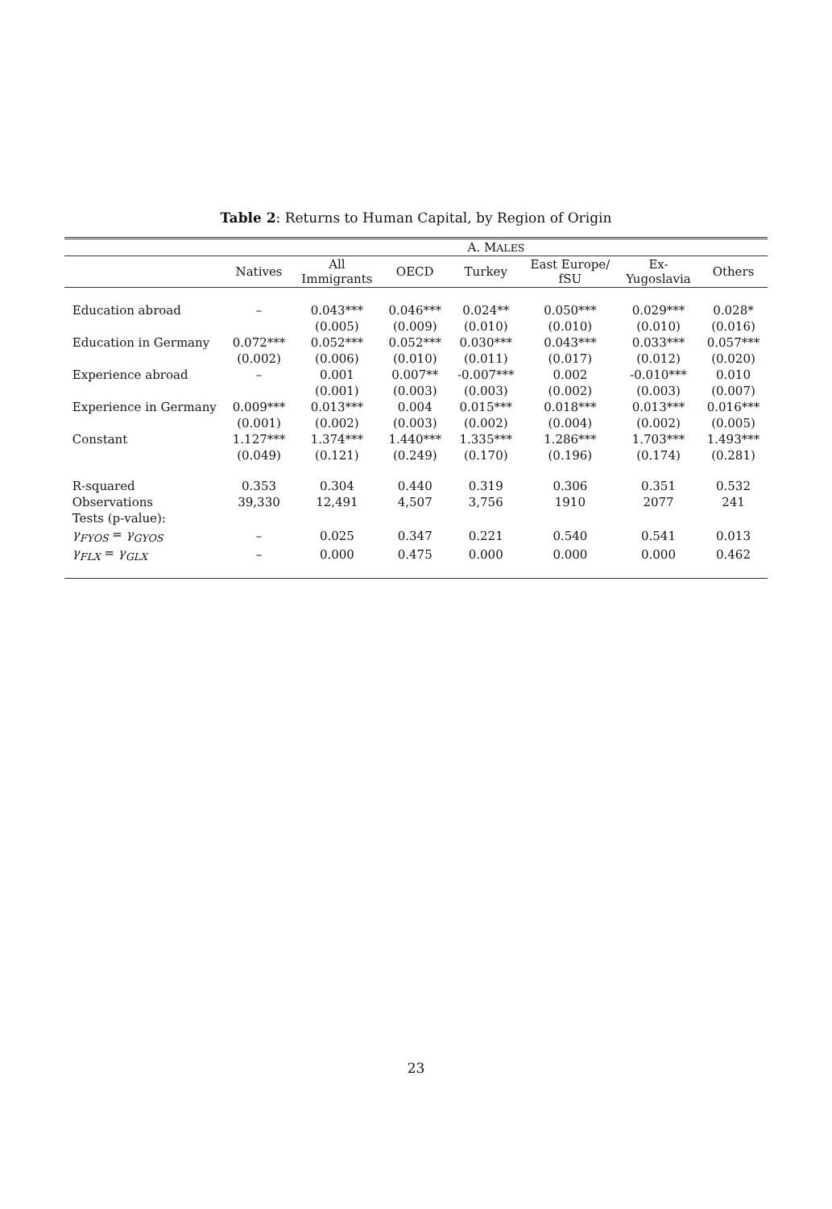Table 2: Returns to Human Capital, by Region of Origin
| | A. M ALES | | | | | | |
| --- | --- | --- | --- | --- | --- | --- | --- |
| | Natives | All Immigrants | OECD | Turkey | East Europe/ fSU | Ex- Yugoslavia | Others |
| Education abroad | – | 0.043*** | 0.046*** | 0.024** | 0.050*** | 0.029*** | 0.028* |
| | | (0.005) | (0.009) | (0.010) | (0.010) | (0.010) | (0.016) |
| Education in Germany | 0.072*** | 0.052*** | 0.052*** | 0.030*** | 0.043*** | 0.033*** | 0.057*** |
| | (0.002) | (0.006) | (0.010) | (0.011) | (0.017) | (0.012) | (0.020) |
| Experience abroad | – | 0.001 | 0.007** | -0.007*** | 0.002 | -0.010*** | 0.010 |
| | | (0.001) | (0.003) | (0.003) | (0.002) | (0.003) | (0.007) |
| Experience in Germany | 0.009*** | 0.013*** | 0.004 | 0.015*** | 0.018*** | 0.013*** | 0.016*** |
| | (0.001) | (0.002) | (0.003) | (0.002) | (0.004) | (0.002) | (0.005) |
| Constant | 1.127*** | 1.374*** | 1.440*** | 1.335*** | 1.286*** | 1.703*** | 1.493*** |
| | (0.049) | (0.121) | (0.249) | (0.170) | (0.196) | (0.174) | (0.281) |
| R-squared | 0.353 | 0.304 | 0.440 | 0.319 | 0.306 | 0.351 | 0.532 |
| Observations | 39,330 | 12,491 | 4,507 | 3,756 | 1910 | 2077 | 241 |
| Tests (p-value): | | | | | | | |
| γ<sub>FYOS</sub> = γ<sub>GYOS</sub> | – | 0.025 | 0.347 | 0.221 | 0.540 | 0.541 | 0.013 |
| γ<sub>FLX</sub> = γ<sub>GLX</sub> | – | 0.000 | 0.475 | 0.000 | 0.000 | 0.000 | 0.462 |
23